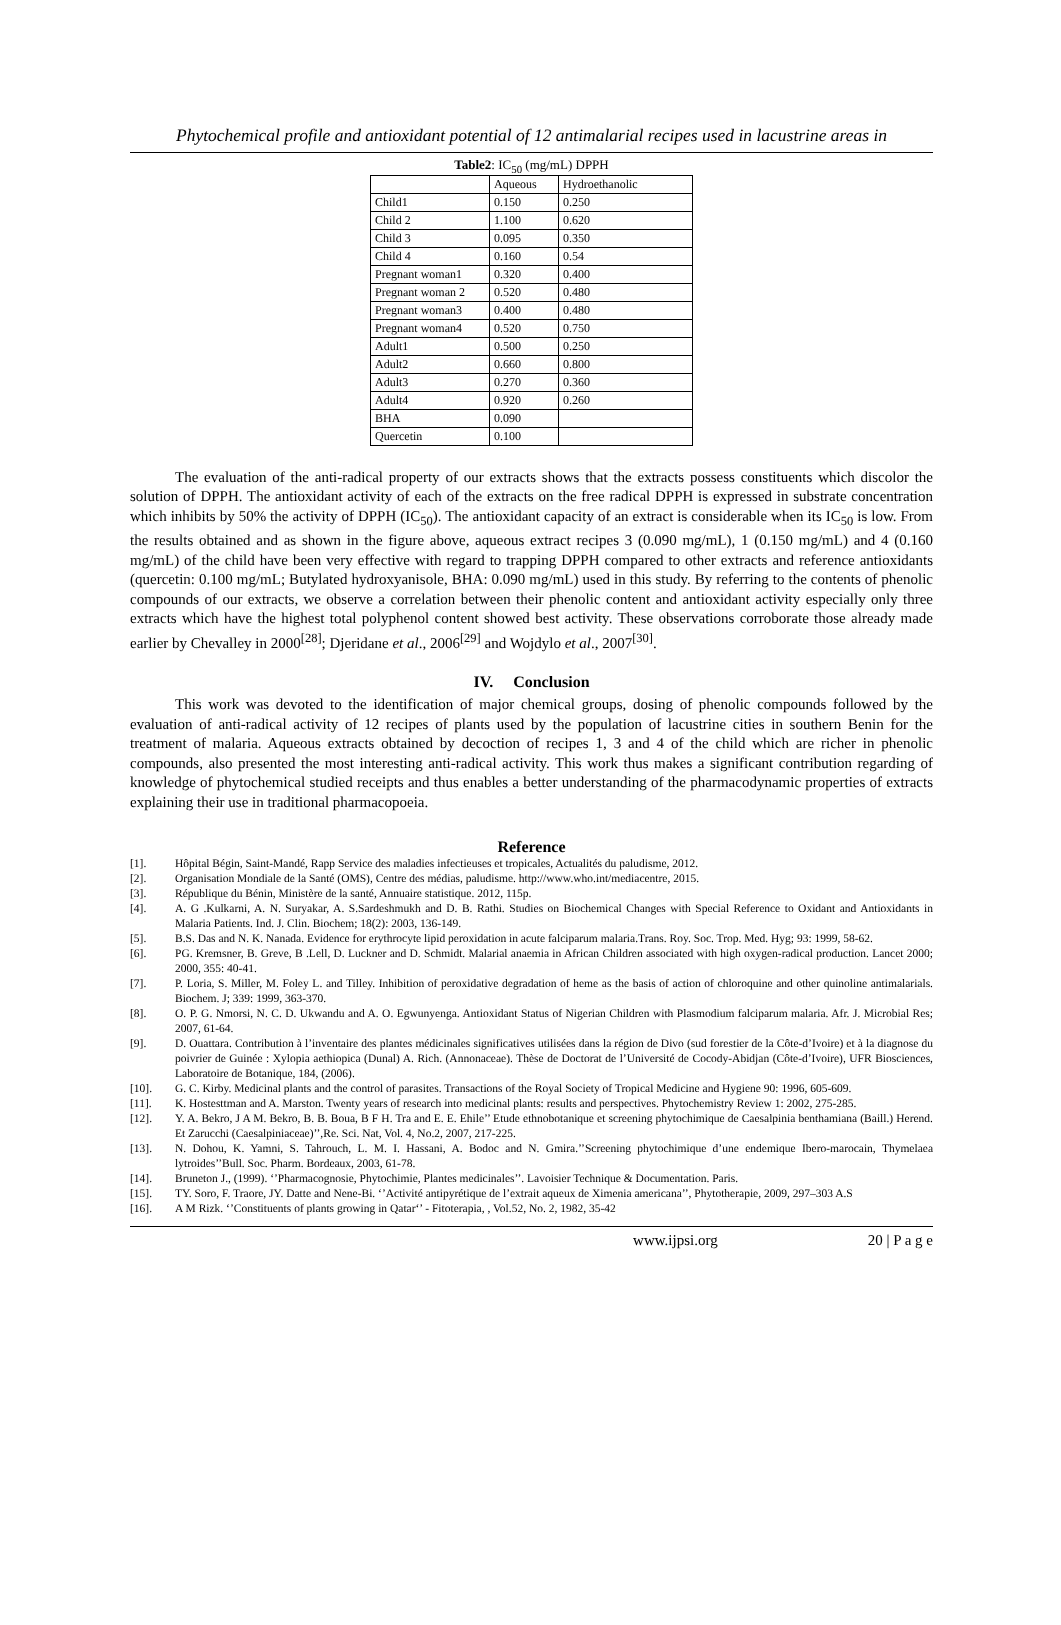Phytochemical profile and antioxidant potential of 12 antimalarial recipes used in lacustrine areas in
Table2: IC<sub>50</sub> (mg/mL) DPPH
| | Aqueous | Hydroethanolic |
| Child1 | 0.150 | 0.250 |
| Child 2 | 1.100 | 0.620 |
| Child 3 | 0.095 | 0.350 |
| Child 4 | 0.160 | 0.54 |
| Pregnant woman1 | 0.320 | 0.400 |
| Pregnant woman 2 | 0.520 | 0.480 |
| Pregnant woman3 | 0.400 | 0.480 |
| Pregnant woman4 | 0.520 | 0.750 |
| Adult1 | 0.500 | 0.250 |
| Adult2 | 0.660 | 0.800 |
| Adult3 | 0.270 | 0.360 |
| Adult4 | 0.920 | 0.260 |
| BHA | 0.090 | |
| Quercetin | 0.100 | |
The evaluation of the anti-radical property of our extracts shows that the extracts possess constituents which discolor the solution of DPPH. The antioxidant activity of each of the extracts on the free radical DPPH is expressed in substrate concentration which inhibits by 50% the activity of DPPH (IC<sub>50</sub>). The antioxidant capacity of an extract is considerable when its IC<sub>50</sub> is low. From the results obtained and as shown in the figure above, aqueous extract recipes 3 (0.090 mg/mL), 1 (0.150 mg/mL) and 4 (0.160 mg/mL) of the child have been very effective with regard to trapping DPPH compared to other extracts and reference antioxidants (quercetin: 0.100 mg/mL; Butylated hydroxyanisole, BHA: 0.090 mg/mL) used in this study. By referring to the contents of phenolic compounds of our extracts, we observe a correlation between their phenolic content and antioxidant activity especially only three extracts which have the highest total polyphenol content showed best activity. These observations corroborate those already made earlier by Chevalley in 2000<sup>[28]</sup>; Djeridane et al., 2006<sup>[29]</sup> and Wojdylo et al., 2007<sup>[30]</sup>.
IV. Conclusion
This work was devoted to the identification of major chemical groups, dosing of phenolic compounds followed by the evaluation of anti-radical activity of 12 recipes of plants used by the population of lacustrine cities in southern Benin for the treatment of malaria. Aqueous extracts obtained by decoction of recipes 1, 3 and 4 of the child which are richer in phenolic compounds, also presented the most interesting anti-radical activity. This work thus makes a significant contribution regarding of knowledge of phytochemical studied receipts and thus enables a better understanding of the pharmacodynamic properties of extracts explaining their use in traditional pharmacopoeia.
Reference
[1]. Hôpital Bégin, Saint-Mandé, Rapp Service des maladies infectieuses et tropicales, Actualités du paludisme, 2012.
[2]. Organisation Mondiale de la Santé (OMS), Centre des médias, paludisme. http://www.who.int/mediacentre, 2015.
[3]. République du Bénin, Ministère de la santé, Annuaire statistique. 2012, 115p.
[4]. A. G .Kulkarni, A. N. Suryakar, A. S.Sardeshmukh and D. B. Rathi. Studies on Biochemical Changes with Special Reference to Oxidant and Antioxidants in Malaria Patients. Ind. J. Clin. Biochem; 18(2): 2003, 136-149.
[5]. B.S. Das and N. K. Nanada. Evidence for erythrocyte lipid peroxidation in acute falciparum malaria.Trans. Roy. Soc. Trop. Med. Hyg; 93: 1999, 58-62.
[6]. PG. Kremsner, B. Greve, B .Lell, D. Luckner and D. Schmidt. Malarial anaemia in African Children associated with high oxygen-radical production. Lancet 2000; 2000, 355: 40-41.
[7]. P. Loria, S. Miller, M. Foley L. and Tilley. Inhibition of peroxidative degradation of heme as the basis of action of chloroquine and other quinoline antimalarials. Biochem. J; 339: 1999, 363-370.
[8]. O. P. G. Nmorsi, N. C. D. Ukwandu and A. O. Egwunyenga. Antioxidant Status of Nigerian Children with Plasmodium falciparum malaria. Afr. J. Microbial Res; 2007, 61-64.
[9]. D. Ouattara. Contribution à l’inventaire des plantes médicinales significatives utilisées dans la région de Divo (sud forestier de la Côte-d’Ivoire) et à la diagnose du poivrier de Guinée : Xylopia aethiopica (Dunal) A. Rich. (Annonaceae). Thèse de Doctorat de l’Université de Cocody-Abidjan (Côte-d’Ivoire), UFR Biosciences, Laboratoire de Botanique, 184, (2006).
[10]. G. C. Kirby. Medicinal plants and the control of parasites. Transactions of the Royal Society of Tropical Medicine and Hygiene 90: 1996, 605-609.
[11]. K. Hostesttman and A. Marston. Twenty years of research into medicinal plants: results and perspectives. Phytochemistry Review 1: 2002, 275-285.
[12]. Y. A. Bekro, J A M. Bekro, B. B. Boua, B F H. Tra and E. E. Ehile’’ Etude ethnobotanique et screening phytochimique de Caesalpinia benthamiana (Baill.) Herend. Et Zarucchi (Caesalpiniaceae)’’,Re. Sci. Nat, Vol. 4, No.2, 2007, 217-225.
[13]. N. Dohou, K. Yamni, S. Tahrouch, L. M. I. Hassani, A. Bodoc and N. Gmira.’’Screening phytochimique d’une endemique Ibero-marocain, Thymelaea lytroides’’Bull. Soc. Pharm. Bordeaux, 2003, 61-78.
[14]. Bruneton J., (1999). ‘’Pharmacognosie, Phytochimie, Plantes medicinales’’. Lavoisier Technique & Documentation. Paris.
[15]. TY. Soro, F. Traore, JY. Datte and Nene-Bi. ‘’Activité antipyrétique de l’extrait aqueux de Ximenia americana’’, Phytotherapie, 2009, 297–303 A.S
[16]. A M Rizk. ‘’Constituents of plants growing in Qatar‘’ - Fitoterapia, , Vol.52, No. 2, 1982, 35-42
www.ijpsi.org 20 | P a g e